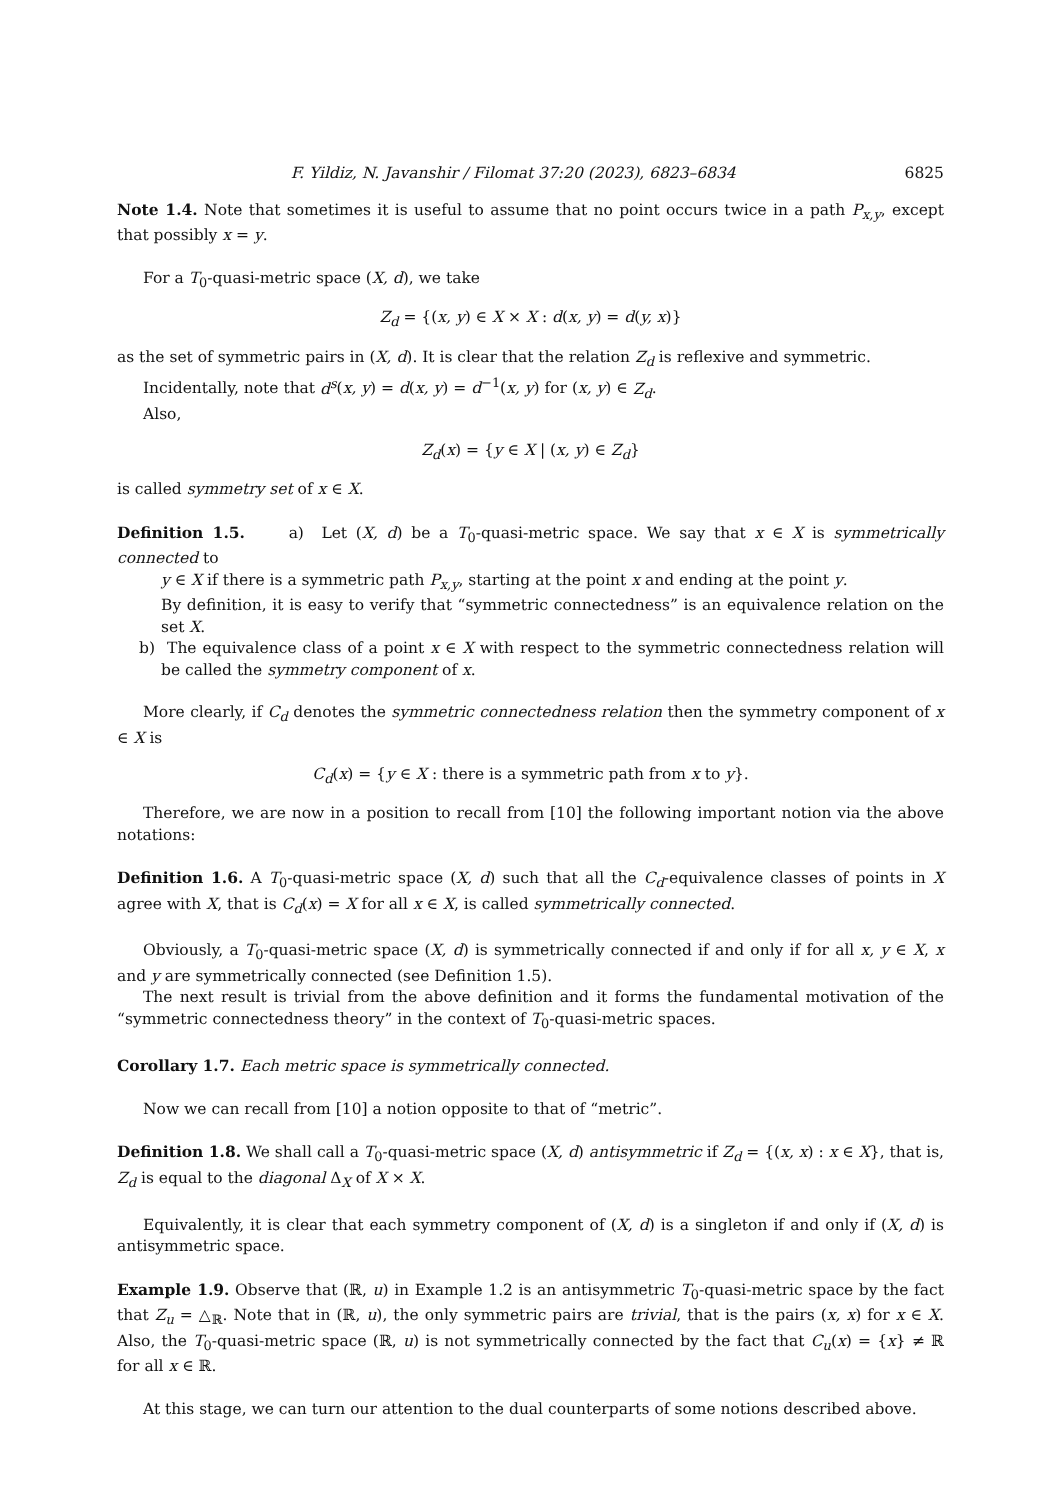F. Yildiz, N. Javanshir / Filomat 37:20 (2023), 6823–6834 6825
Note 1.4. Note that sometimes it is useful to assume that no point occurs twice in a path P<sub>x,y</sub>, except that possibly x = y.
For a T<sub>0</sub>-quasi-metric space (X, d), we take
Z<sub>d</sub> = {(x, y) ∈ X × X : d(x, y) = d(y, x)}
as the set of symmetric pairs in (X, d). It is clear that the relation Z<sub>d</sub> is reflexive and symmetric.
Incidentally, note that d<sup>s</sup>(x, y) = d(x, y) = d<sup>−1</sup>(x, y) for (x, y) ∈ Z<sub>d</sub>.
Also,
Z<sub>d</sub>(x) = {y ∈ X | (x, y) ∈ Z<sub>d</sub>}
is called symmetry set of x ∈ X.
Definition 1.5. a) Let (X, d) be a T<sub>0</sub>-quasi-metric space. We say that x ∈ X is symmetrically connected to
y ∈ X if there is a symmetric path P<sub>x,y</sub>, starting at the point x and ending at the point y.
By definition, it is easy to verify that “symmetric connectedness” is an equivalence relation on the set X.
b) The equivalence class of a point x ∈ X with respect to the symmetric connectedness relation will be called the symmetry component of x.
More clearly, if C<sub>d</sub> denotes the symmetric connectedness relation then the symmetry component of x ∈ X is
C<sub>d</sub>(x) = {y ∈ X : there is a symmetric path from x to y}.
Therefore, we are now in a position to recall from [10] the following important notion via the above notations:
Definition 1.6. A T<sub>0</sub>-quasi-metric space (X, d) such that all the C<sub>d</sub>-equivalence classes of points in X agree with X, that is C<sub>d</sub>(x) = X for all x ∈ X, is called symmetrically connected.
Obviously, a T<sub>0</sub>-quasi-metric space (X, d) is symmetrically connected if and only if for all x, y ∈ X, x and y are symmetrically connected (see Definition 1.5).
The next result is trivial from the above definition and it forms the fundamental motivation of the “symmetric connectedness theory” in the context of T<sub>0</sub>-quasi-metric spaces.
Corollary 1.7. Each metric space is symmetrically connected.
Now we can recall from [10] a notion opposite to that of “metric”.
Definition 1.8. We shall call a T<sub>0</sub>-quasi-metric space (X, d) antisymmetric if Z<sub>d</sub> = {(x, x) : x ∈ X}, that is, Z<sub>d</sub> is equal to the diagonal Δ<sub>X</sub> of X × X.
Equivalently, it is clear that each symmetry component of (X, d) is a singleton if and only if (X, d) is antisymmetric space.
Example 1.9. Observe that (ℝ, u) in Example 1.2 is an antisymmetric T<sub>0</sub>-quasi-metric space by the fact that Z<sub>u</sub> = △<sub>ℝ</sub>. Note that in (ℝ, u), the only symmetric pairs are trivial, that is the pairs (x, x) for x ∈ X. Also, the T<sub>0</sub>-quasi-metric space (ℝ, u) is not symmetrically connected by the fact that C<sub>u</sub>(x) = {x} ≠ ℝ for all x ∈ ℝ.
At this stage, we can turn our attention to the dual counterparts of some notions described above.